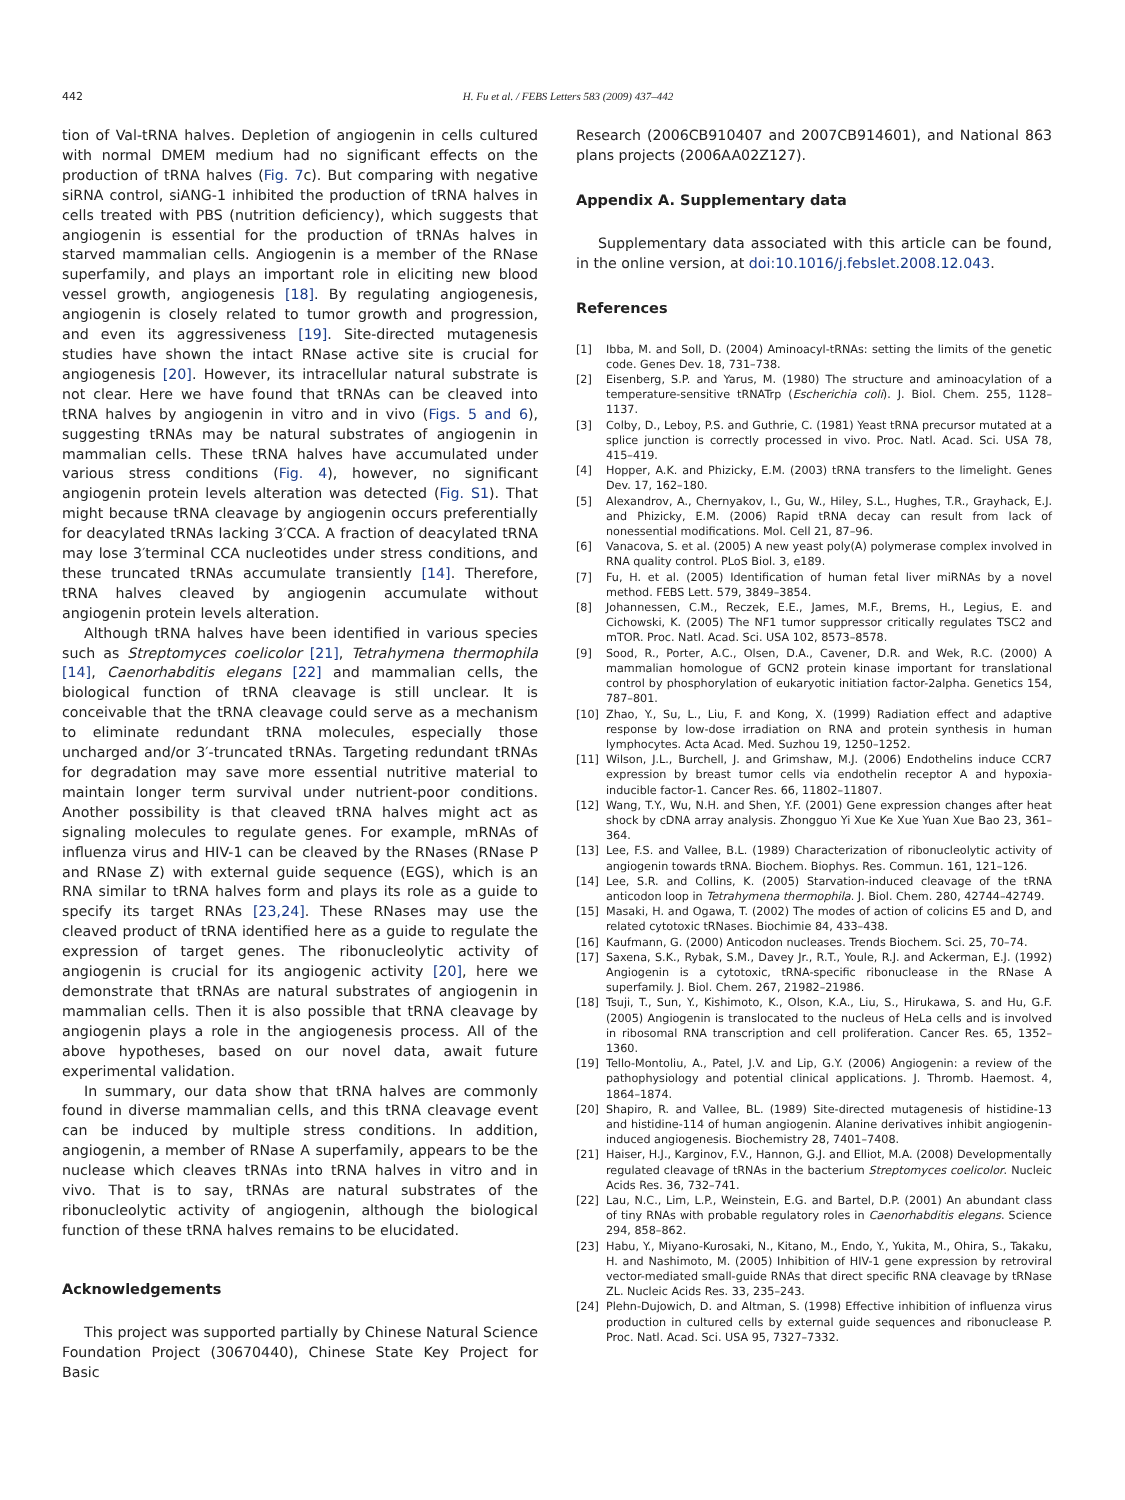442 H. Fu et al. / FEBS Letters 583 (2009) 437–442
tion of Val-tRNA halves. Depletion of angiogenin in cells cultured with normal DMEM medium had no significant effects on the production of tRNA halves (Fig. 7c). But comparing with negative siRNA control, siANG-1 inhibited the production of tRNA halves in cells treated with PBS (nutrition deficiency), which suggests that angiogenin is essential for the production of tRNAs halves in starved mammalian cells. Angiogenin is a member of the RNase superfamily, and plays an important role in eliciting new blood vessel growth, angiogenesis [18]. By regulating angiogenesis, angiogenin is closely related to tumor growth and progression, and even its aggressiveness [19]. Site-directed mutagenesis studies have shown the intact RNase active site is crucial for angiogenesis [20]. However, its intracellular natural substrate is not clear. Here we have found that tRNAs can be cleaved into tRNA halves by angiogenin in vitro and in vivo (Figs. 5 and 6), suggesting tRNAs may be natural substrates of angiogenin in mammalian cells. These tRNA halves have accumulated under various stress conditions (Fig. 4), however, no significant angiogenin protein levels alteration was detected (Fig. S1). That might because tRNA cleavage by angiogenin occurs preferentially for deacylated tRNAs lacking 3′CCA. A fraction of deacylated tRNA may lose 3′terminal CCA nucleotides under stress conditions, and these truncated tRNAs accumulate transiently [14]. Therefore, tRNA halves cleaved by angiogenin accumulate without angiogenin protein levels alteration.
Although tRNA halves have been identified in various species such as Streptomyces coelicolor [21], Tetrahymena thermophila [14], Caenorhabditis elegans [22] and mammalian cells, the biological function of tRNA cleavage is still unclear. It is conceivable that the tRNA cleavage could serve as a mechanism to eliminate redundant tRNA molecules, especially those uncharged and/or 3′-truncated tRNAs. Targeting redundant tRNAs for degradation may save more essential nutritive material to maintain longer term survival under nutrient-poor conditions. Another possibility is that cleaved tRNA halves might act as signaling molecules to regulate genes. For example, mRNAs of influenza virus and HIV-1 can be cleaved by the RNases (RNase P and RNase Z) with external guide sequence (EGS), which is an RNA similar to tRNA halves form and plays its role as a guide to specify its target RNAs [23,24]. These RNases may use the cleaved product of tRNA identified here as a guide to regulate the expression of target genes. The ribonucleolytic activity of angiogenin is crucial for its angiogenic activity [20], here we demonstrate that tRNAs are natural substrates of angiogenin in mammalian cells. Then it is also possible that tRNA cleavage by angiogenin plays a role in the angiogenesis process. All of the above hypotheses, based on our novel data, await future experimental validation.
In summary, our data show that tRNA halves are commonly found in diverse mammalian cells, and this tRNA cleavage event can be induced by multiple stress conditions. In addition, angiogenin, a member of RNase A superfamily, appears to be the nuclease which cleaves tRNAs into tRNA halves in vitro and in vivo. That is to say, tRNAs are natural substrates of the ribonucleolytic activity of angiogenin, although the biological function of these tRNA halves remains to be elucidated.
Acknowledgements
This project was supported partially by Chinese Natural Science Foundation Project (30670440), Chinese State Key Project for Basic
Research (2006CB910407 and 2007CB914601), and National 863 plans projects (2006AA02Z127).
Appendix A. Supplementary data
Supplementary data associated with this article can be found, in the online version, at doi:10.1016/j.febslet.2008.12.043.
References
[1] Ibba, M. and Soll, D. (2004) Aminoacyl-tRNAs: setting the limits of the genetic code. Genes Dev. 18, 731–738.
[2] Eisenberg, S.P. and Yarus, M. (1980) The structure and aminoacylation of a temperature-sensitive tRNATrp (Escherichia coli). J. Biol. Chem. 255, 1128–1137.
[3] Colby, D., Leboy, P.S. and Guthrie, C. (1981) Yeast tRNA precursor mutated at a splice junction is correctly processed in vivo. Proc. Natl. Acad. Sci. USA 78, 415–419.
[4] Hopper, A.K. and Phizicky, E.M. (2003) tRNA transfers to the limelight. Genes Dev. 17, 162–180.
[5] Alexandrov, A., Chernyakov, I., Gu, W., Hiley, S.L., Hughes, T.R., Grayhack, E.J. and Phizicky, E.M. (2006) Rapid tRNA decay can result from lack of nonessential modifications. Mol. Cell 21, 87–96.
[6] Vanacova, S. et al. (2005) A new yeast poly(A) polymerase complex involved in RNA quality control. PLoS Biol. 3, e189.
[7] Fu, H. et al. (2005) Identification of human fetal liver miRNAs by a novel method. FEBS Lett. 579, 3849–3854.
[8] Johannessen, C.M., Reczek, E.E., James, M.F., Brems, H., Legius, E. and Cichowski, K. (2005) The NF1 tumor suppressor critically regulates TSC2 and mTOR. Proc. Natl. Acad. Sci. USA 102, 8573–8578.
[9] Sood, R., Porter, A.C., Olsen, D.A., Cavener, D.R. and Wek, R.C. (2000) A mammalian homologue of GCN2 protein kinase important for translational control by phosphorylation of eukaryotic initiation factor-2alpha. Genetics 154, 787–801.
[10] Zhao, Y., Su, L., Liu, F. and Kong, X. (1999) Radiation effect and adaptive response by low-dose irradiation on RNA and protein synthesis in human lymphocytes. Acta Acad. Med. Suzhou 19, 1250–1252.
[11] Wilson, J.L., Burchell, J. and Grimshaw, M.J. (2006) Endothelins induce CCR7 expression by breast tumor cells via endothelin receptor A and hypoxia-inducible factor-1. Cancer Res. 66, 11802–11807.
[12] Wang, T.Y., Wu, N.H. and Shen, Y.F. (2001) Gene expression changes after heat shock by cDNA array analysis. Zhongguo Yi Xue Ke Xue Yuan Xue Bao 23, 361–364.
[13] Lee, F.S. and Vallee, B.L. (1989) Characterization of ribonucleolytic activity of angiogenin towards tRNA. Biochem. Biophys. Res. Commun. 161, 121–126.
[14] Lee, S.R. and Collins, K. (2005) Starvation-induced cleavage of the tRNA anticodon loop in Tetrahymena thermophila. J. Biol. Chem. 280, 42744–42749.
[15] Masaki, H. and Ogawa, T. (2002) The modes of action of colicins E5 and D, and related cytotoxic tRNases. Biochimie 84, 433–438.
[16] Kaufmann, G. (2000) Anticodon nucleases. Trends Biochem. Sci. 25, 70–74.
[17] Saxena, S.K., Rybak, S.M., Davey Jr., R.T., Youle, R.J. and Ackerman, E.J. (1992) Angiogenin is a cytotoxic, tRNA-specific ribonuclease in the RNase A superfamily. J. Biol. Chem. 267, 21982–21986.
[18] Tsuji, T., Sun, Y., Kishimoto, K., Olson, K.A., Liu, S., Hirukawa, S. and Hu, G.F. (2005) Angiogenin is translocated to the nucleus of HeLa cells and is involved in ribosomal RNA transcription and cell proliferation. Cancer Res. 65, 1352–1360.
[19] Tello-Montoliu, A., Patel, J.V. and Lip, G.Y. (2006) Angiogenin: a review of the pathophysiology and potential clinical applications. J. Thromb. Haemost. 4, 1864–1874.
[20] Shapiro, R. and Vallee, BL. (1989) Site-directed mutagenesis of histidine-13 and histidine-114 of human angiogenin. Alanine derivatives inhibit angiogenin-induced angiogenesis. Biochemistry 28, 7401–7408.
[21] Haiser, H.J., Karginov, F.V., Hannon, G.J. and Elliot, M.A. (2008) Developmentally regulated cleavage of tRNAs in the bacterium Streptomyces coelicolor. Nucleic Acids Res. 36, 732–741.
[22] Lau, N.C., Lim, L.P., Weinstein, E.G. and Bartel, D.P. (2001) An abundant class of tiny RNAs with probable regulatory roles in Caenorhabditis elegans. Science 294, 858–862.
[23] Habu, Y., Miyano-Kurosaki, N., Kitano, M., Endo, Y., Yukita, M., Ohira, S., Takaku, H. and Nashimoto, M. (2005) Inhibition of HIV-1 gene expression by retroviral vector-mediated small-guide RNAs that direct specific RNA cleavage by tRNase ZL. Nucleic Acids Res. 33, 235–243.
[24] Plehn-Dujowich, D. and Altman, S. (1998) Effective inhibition of influenza virus production in cultured cells by external guide sequences and ribonuclease P. Proc. Natl. Acad. Sci. USA 95, 7327–7332.